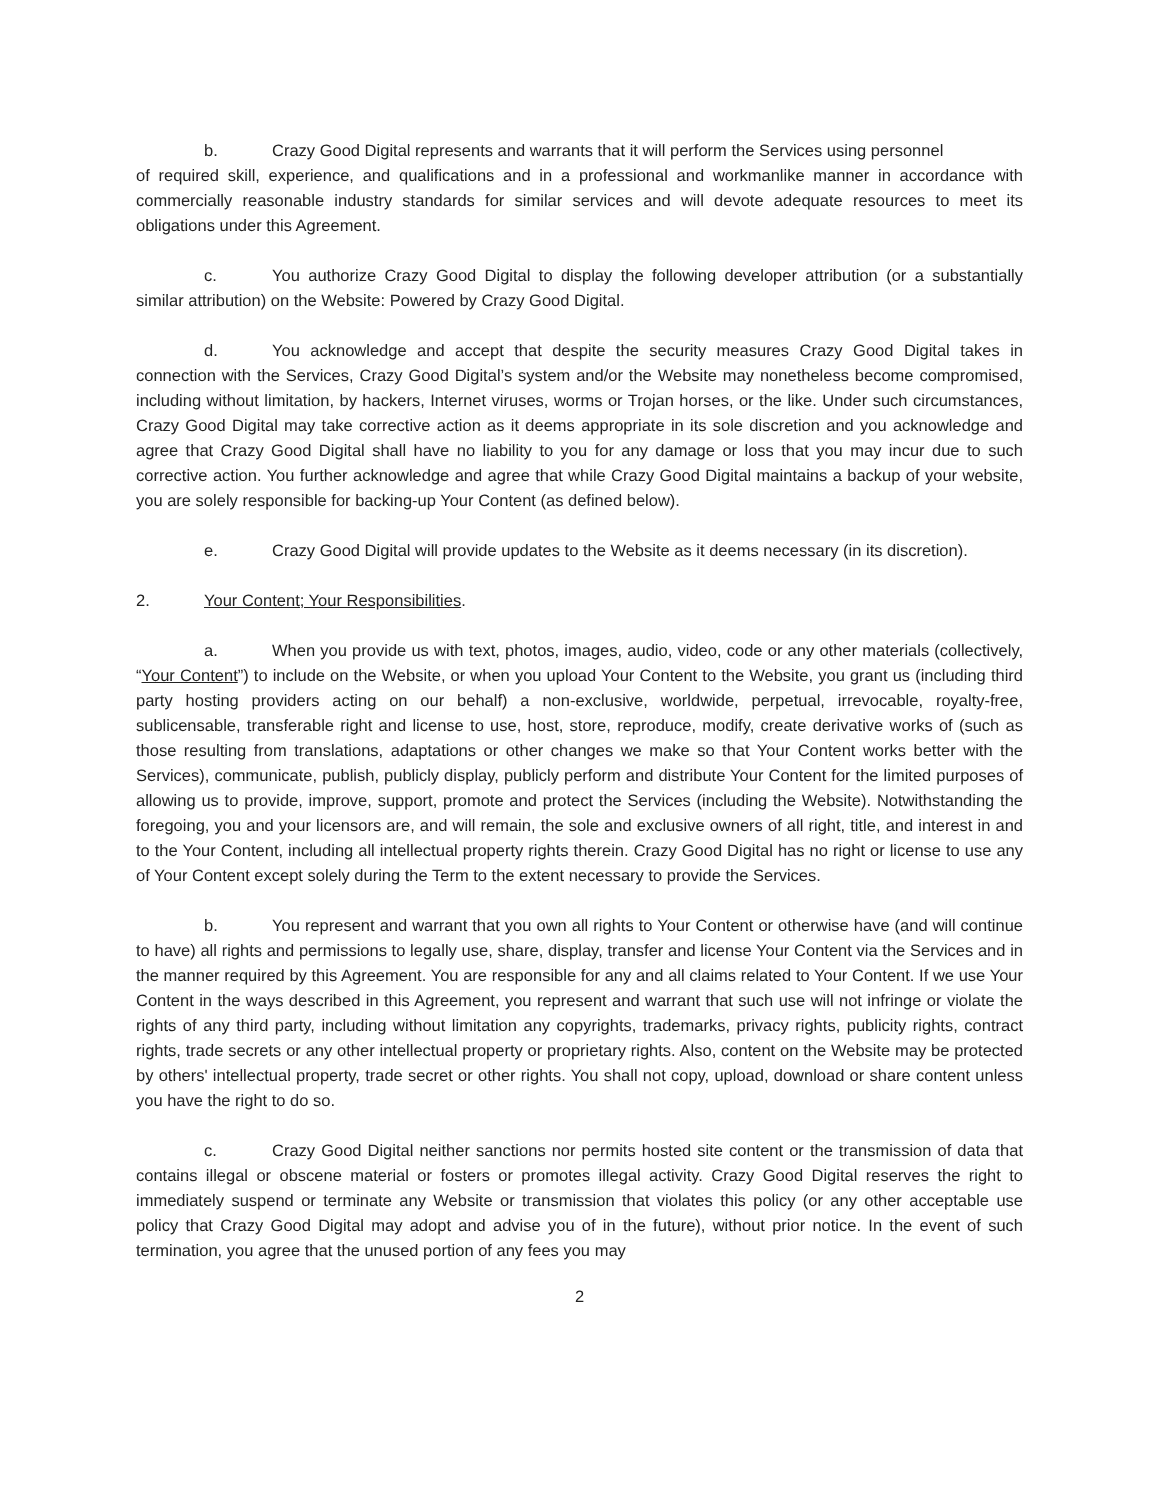b. Crazy Good Digital represents and warrants that it will perform the Services using personnel
of required skill, experience, and qualifications and in a professional and workmanlike manner in accordance with commercially reasonable industry standards for similar services and will devote adequate resources to meet its obligations under this Agreement.
c. You authorize Crazy Good Digital to display the following developer attribution (or a substantially similar attribution) on the Website: Powered by Crazy Good Digital.
d. You acknowledge and accept that despite the security measures Crazy Good Digital takes in connection with the Services, Crazy Good Digital’s system and/or the Website may nonetheless become compromised, including without limitation, by hackers, Internet viruses, worms or Trojan horses, or the like. Under such circumstances, Crazy Good Digital may take corrective action as it deems appropriate in its sole discretion and you acknowledge and agree that Crazy Good Digital shall have no liability to you for any damage or loss that you may incur due to such corrective action. You further acknowledge and agree that while Crazy Good Digital maintains a backup of your website, you are solely responsible for backing-up Your Content (as defined below).
e. Crazy Good Digital will provide updates to the Website as it deems necessary (in its discretion).
2. Your Content; Your Responsibilities.
a. When you provide us with text, photos, images, audio, video, code or any other materials (collectively, “Your Content”) to include on the Website, or when you upload Your Content to the Website, you grant us (including third party hosting providers acting on our behalf) a non-exclusive, worldwide, perpetual, irrevocable, royalty-free, sublicensable, transferable right and license to use, host, store, reproduce, modify, create derivative works of (such as those resulting from translations, adaptations or other changes we make so that Your Content works better with the Services), communicate, publish, publicly display, publicly perform and distribute Your Content for the limited purposes of allowing us to provide, improve, support, promote and protect the Services (including the Website). Notwithstanding the foregoing, you and your licensors are, and will remain, the sole and exclusive owners of all right, title, and interest in and to the Your Content, including all intellectual property rights therein. Crazy Good Digital has no right or license to use any of Your Content except solely during the Term to the extent necessary to provide the Services.
b. You represent and warrant that you own all rights to Your Content or otherwise have (and will continue to have) all rights and permissions to legally use, share, display, transfer and license Your Content via the Services and in the manner required by this Agreement. You are responsible for any and all claims related to Your Content. If we use Your Content in the ways described in this Agreement, you represent and warrant that such use will not infringe or violate the rights of any third party, including without limitation any copyrights, trademarks, privacy rights, publicity rights, contract rights, trade secrets or any other intellectual property or proprietary rights. Also, content on the Website may be protected by others' intellectual property, trade secret or other rights. You shall not copy, upload, download or share content unless you have the right to do so.
c. Crazy Good Digital neither sanctions nor permits hosted site content or the transmission of data that contains illegal or obscene material or fosters or promotes illegal activity. Crazy Good Digital reserves the right to immediately suspend or terminate any Website or transmission that violates this policy (or any other acceptable use policy that Crazy Good Digital may adopt and advise you of in the future), without prior notice. In the event of such termination, you agree that the unused portion of any fees you may
2